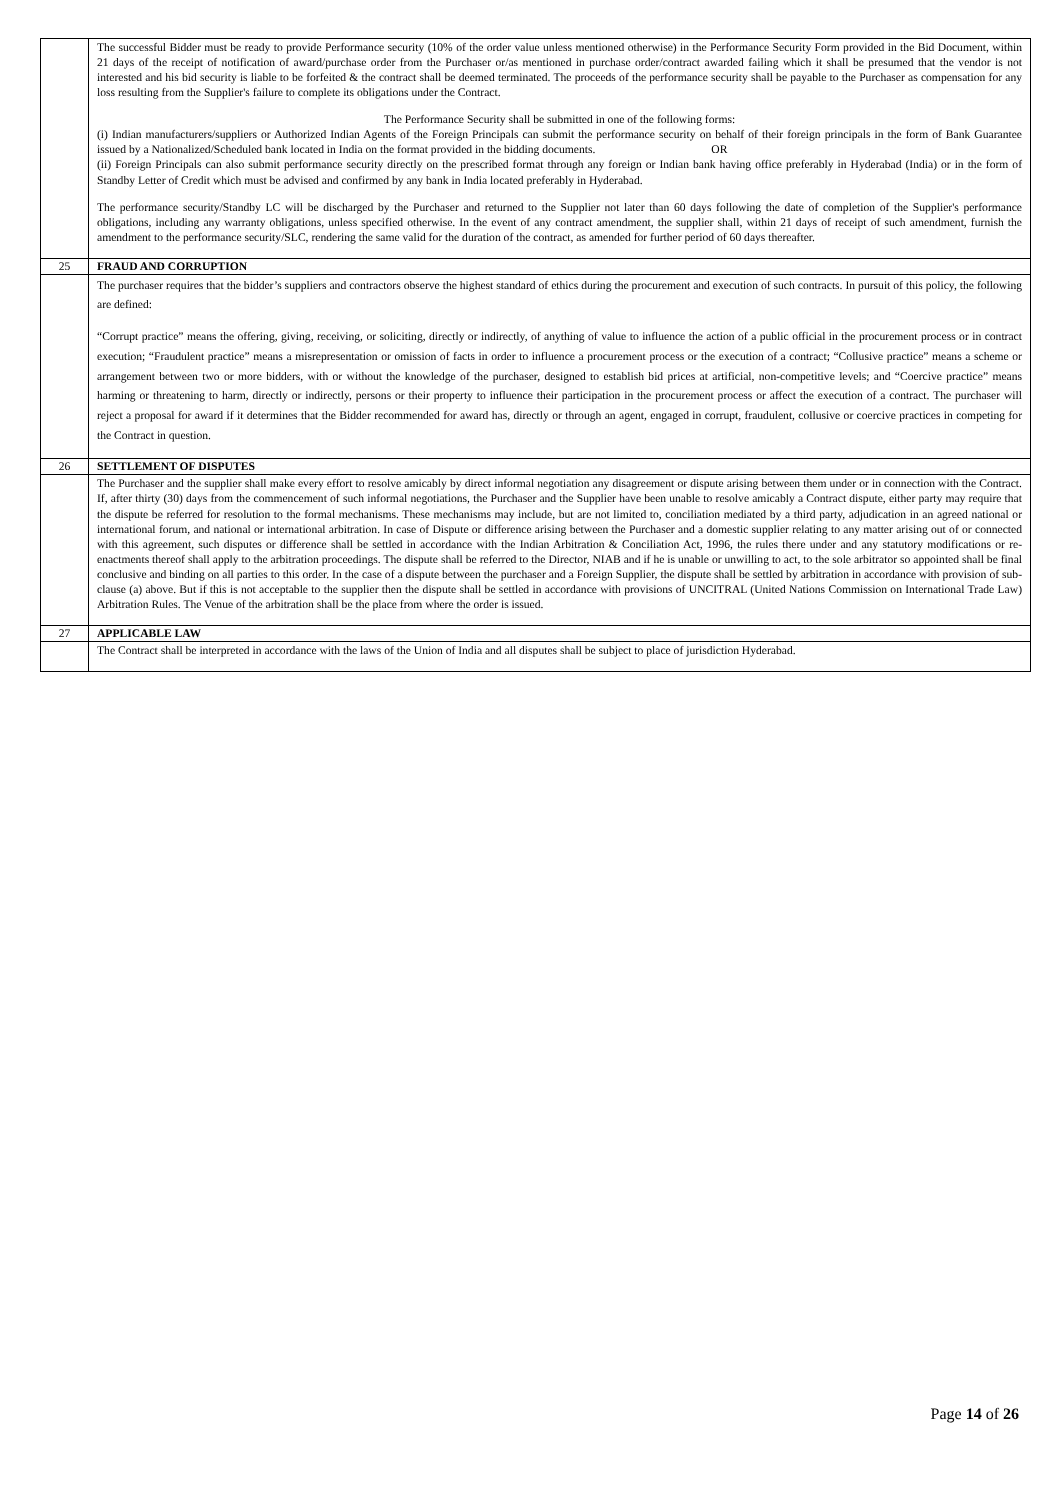| | The successful Bidder must be ready to provide Performance security (10% of the order value unless mentioned otherwise) in the Performance Security Form provided in the Bid Document, within 21 days of the receipt of notification of award/purchase order from the Purchaser or/as mentioned in purchase order/contract awarded failing which it shall be presumed that the vendor is not interested and his bid security is liable to be forfeited & the contract shall be deemed terminated. The proceeds of the performance security shall be payable to the Purchaser as compensation for any loss resulting from the Supplier's failure to complete its obligations under the Contract. The Performance Security shall be submitted in one of the following forms: (i) Indian manufacturers/suppliers or Authorized Indian Agents of the Foreign Principals can submit the performance security on behalf of their foreign principals in the form of Bank Guarantee issued by a Nationalized/Scheduled bank located in India on the format provided in the bidding documents. OR (ii) Foreign Principals can also submit performance security directly on the prescribed format through any foreign or Indian bank having office preferably in Hyderabad (India) or in the form of Standby Letter of Credit which must be advised and confirmed by any bank in India located preferably in Hyderabad. The performance security/Standby LC will be discharged by the Purchaser and returned to the Supplier not later than 60 days following the date of completion of the Supplier's performance obligations, including any warranty obligations, unless specified otherwise. In the event of any contract amendment, the supplier shall, within 21 days of receipt of such amendment, furnish the amendment to the performance security/SLC, rendering the same valid for the duration of the contract, as amended for further period of 60 days thereafter. |
| 25 | FRAUD AND CORRUPTION |
| | The purchaser requires that the bidder’s suppliers and contractors observe the highest standard of ethics during the procurement and execution of such contracts. In pursuit of this policy, the following are defined: “Corrupt practice” means the offering, giving, receiving, or soliciting, directly or indirectly, of anything of value to influence the action of a public official in the procurement process or in contract execution; “Fraudulent practice” means a misrepresentation or omission of facts in order to influence a procurement process or the execution of a contract; “Collusive practice” means a scheme or arrangement between two or more bidders, with or without the knowledge of the purchaser, designed to establish bid prices at artificial, non-competitive levels; and “Coercive practice” means harming or threatening to harm, directly or indirectly, persons or their property to influence their participation in the procurement process or affect the execution of a contract. The purchaser will reject a proposal for award if it determines that the Bidder recommended for award has, directly or through an agent, engaged in corrupt, fraudulent, collusive or coercive practices in competing for the Contract in question. |
| 26 | SETTLEMENT OF DISPUTES |
| | The Purchaser and the supplier shall make every effort to resolve amicably by direct informal negotiation any disagreement or dispute arising between them under or in connection with the Contract. If, after thirty (30) days from the commencement of such informal negotiations, the Purchaser and the Supplier have been unable to resolve amicably a Contract dispute, either party may require that the dispute be referred for resolution to the formal mechanisms. These mechanisms may include, but are not limited to, conciliation mediated by a third party, adjudication in an agreed national or international forum, and national or international arbitration. In case of Dispute or difference arising between the Purchaser and a domestic supplier relating to any matter arising out of or connected with this agreement, such disputes or difference shall be settled in accordance with the Indian Arbitration & Conciliation Act, 1996, the rules there under and any statutory modifications or re-enactments thereof shall apply to the arbitration proceedings. The dispute shall be referred to the Director, NIAB and if he is unable or unwilling to act, to the sole arbitrator so appointed shall be final conclusive and binding on all parties to this order. In the case of a dispute between the purchaser and a Foreign Supplier, the dispute shall be settled by arbitration in accordance with provision of sub-clause (a) above. But if this is not acceptable to the supplier then the dispute shall be settled in accordance with provisions of UNCITRAL (United Nations Commission on International Trade Law) Arbitration Rules. The Venue of the arbitration shall be the place from where the order is issued. |
| 27 | APPLICABLE LAW |
| | The Contract shall be interpreted in accordance with the laws of the Union of India and all disputes shall be subject to place of jurisdiction Hyderabad. |
Page 14 of 26